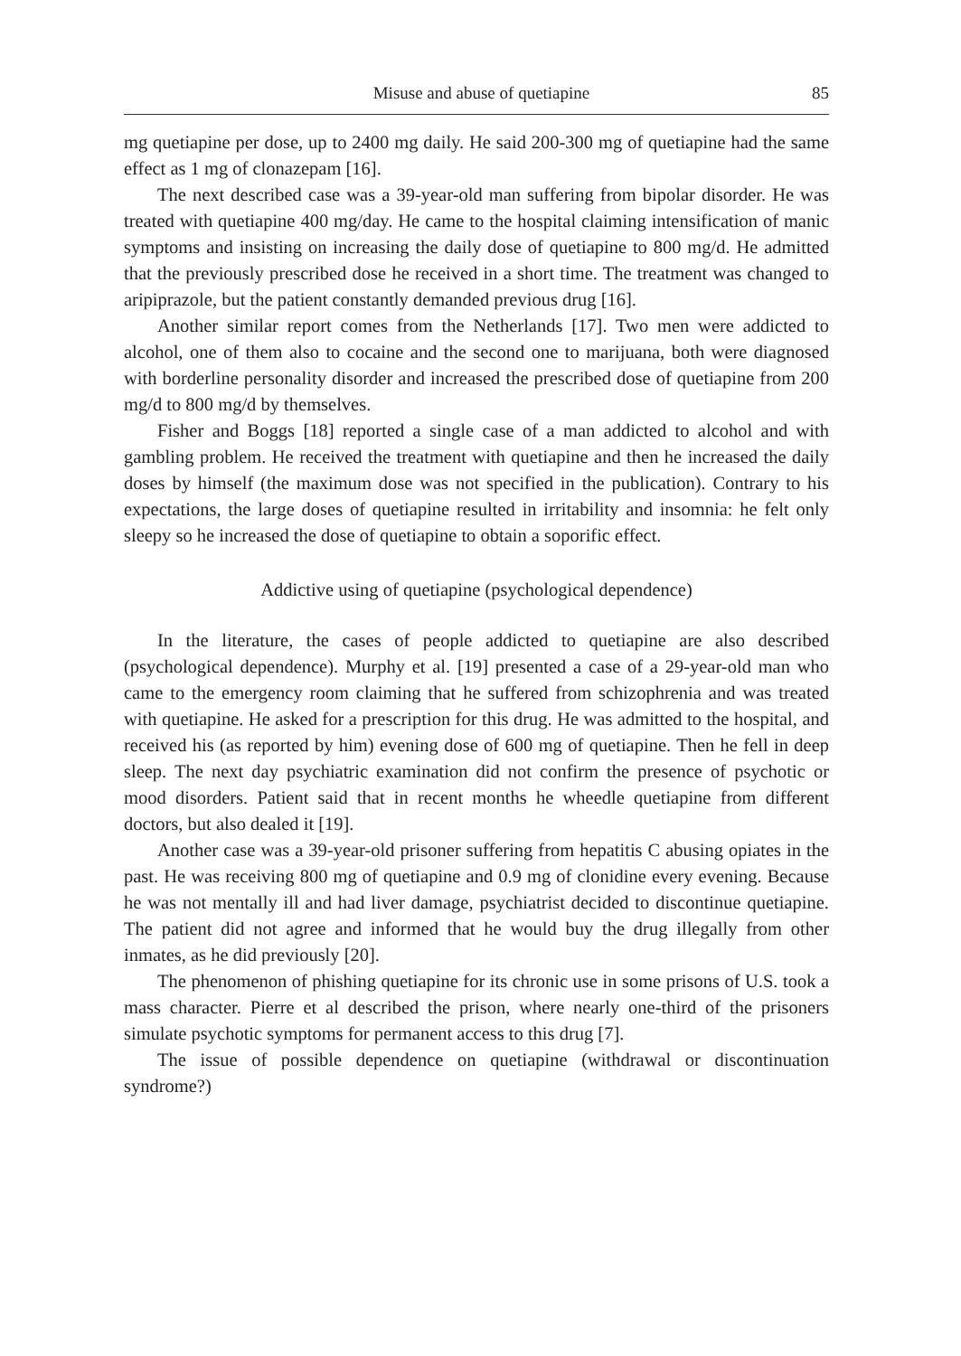Misuse and abuse of quetiapine 85
mg quetiapine per dose, up to 2400 mg daily. He said 200-300 mg of quetiapine had the same effect as 1 mg of clonazepam [16].
The next described case was a 39-year-old man suffering from bipolar disorder. He was treated with quetiapine 400 mg/day. He came to the hospital claiming intensification of manic symptoms and insisting on increasing the daily dose of quetiapine to 800 mg/d. He admitted that the previously prescribed dose he received in a short time. The treatment was changed to aripiprazole, but the patient constantly demanded previous drug [16].
Another similar report comes from the Netherlands [17]. Two men were addicted to alcohol, one of them also to cocaine and the second one to marijuana, both were diagnosed with borderline personality disorder and increased the prescribed dose of quetiapine from 200 mg/d to 800 mg/d by themselves.
Fisher and Boggs [18] reported a single case of a man addicted to alcohol and with gambling problem. He received the treatment with quetiapine and then he increased the daily doses by himself (the maximum dose was not specified in the publication). Contrary to his expectations, the large doses of quetiapine resulted in irritability and insomnia: he felt only sleepy so he increased the dose of quetiapine to obtain a soporific effect.
Addictive using of quetiapine (psychological dependence)
In the literature, the cases of people addicted to quetiapine are also described (psychological dependence). Murphy et al. [19] presented a case of a 29-year-old man who came to the emergency room claiming that he suffered from schizophrenia and was treated with quetiapine. He asked for a prescription for this drug. He was admitted to the hospital, and received his (as reported by him) evening dose of 600 mg of quetiapine. Then he fell in deep sleep. The next day psychiatric examination did not confirm the presence of psychotic or mood disorders. Patient said that in recent months he wheedle quetiapine from different doctors, but also dealed it [19].
Another case was a 39-year-old prisoner suffering from hepatitis C abusing opiates in the past. He was receiving 800 mg of quetiapine and 0.9 mg of clonidine every evening. Because he was not mentally ill and had liver damage, psychiatrist decided to discontinue quetiapine. The patient did not agree and informed that he would buy the drug illegally from other inmates, as he did previously [20].
The phenomenon of phishing quetiapine for its chronic use in some prisons of U.S. took a mass character. Pierre et al described the prison, where nearly one-third of the prisoners simulate psychotic symptoms for permanent access to this drug [7].
The issue of possible dependence on quetiapine (withdrawal or discontinuation syndrome?)